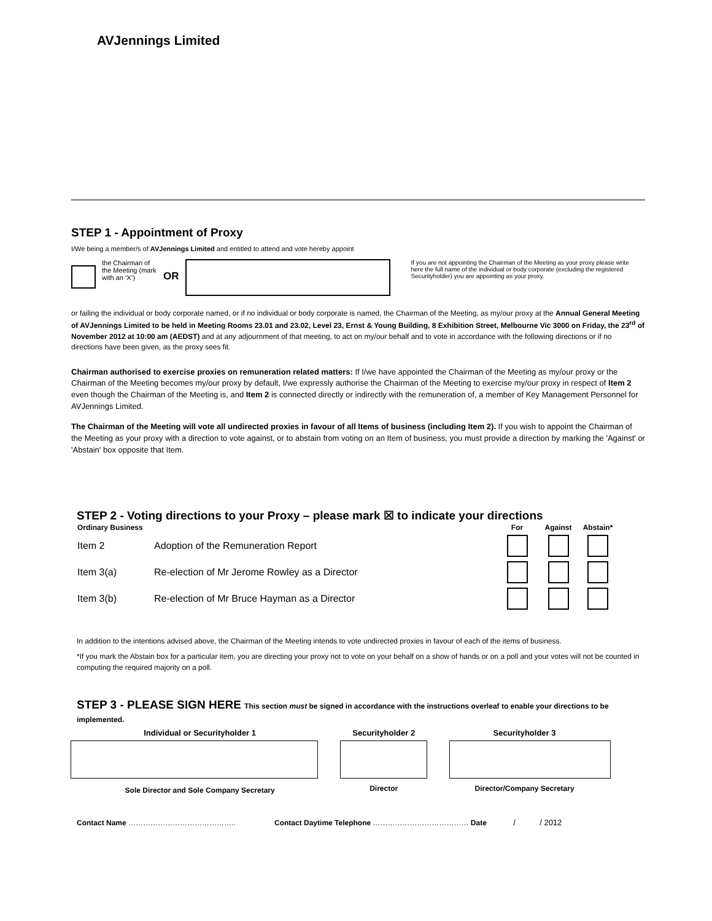AVJennings Limited
STEP 1 - Appointment of Proxy
I/We being a member/s of AVJennings Limited and entitled to attend and vote hereby appoint
the Chairman of the Meeting (mark with an ‘X’)
OR
If you are not appointing the Chairman of the Meeting as your proxy please write here the full name of the individual or body corporate (excluding the registered Securityholder) you are appointing as your proxy.
or failing the individual or body corporate named, or if no individual or body corporate is named, the Chairman of the Meeting, as my/our proxy at the Annual General Meeting of AVJennings Limited to be held in Meeting Rooms 23.01 and 23.02, Level 23, Ernst & Young Building, 8 Exhibition Street, Melbourne Vic 3000 on Friday, the 23<sup>rd</sup> of November 2012 at 10:00 am (AEDST) and at any adjournment of that meeting, to act on my/our behalf and to vote in accordance with the following directions or if no directions have been given, as the proxy sees fit.
Chairman authorised to exercise proxies on remuneration related matters: If I/we have appointed the Chairman of the Meeting as my/our proxy or the Chairman of the Meeting becomes my/our proxy by default, I/we expressly authorise the Chairman of the Meeting to exercise my/our proxy in respect of Item 2 even though the Chairman of the Meeting is, and Item 2 is connected directly or indirectly with the remuneration of, a member of Key Management Personnel for AVJennings Limited.
The Chairman of the Meeting will vote all undirected proxies in favour of all Items of business (including Item 2). If you wish to appoint the Chairman of the Meeting as your proxy with a direction to vote against, or to abstain from voting on an Item of business, you must provide a direction by marking the 'Against' or 'Abstain' box opposite that Item.
STEP 2 - Voting directions to your Proxy – please mark ☒ to indicate your directions
| Ordinary Business | | For | Against | Abstain* |
| --- | --- | --- | --- | --- |
| Item 2 | Adoption of the Remuneration Report | | | |
| Item 3(a) | Re-election of Mr Jerome Rowley as a Director | | | |
| Item 3(b) | Re-election of Mr Bruce Hayman as a Director | | | |
In addition to the intentions advised above, the Chairman of the Meeting intends to vote undirected proxies in favour of each of the items of business.
*If you mark the Abstain box for a particular item, you are directing your proxy not to vote on your behalf on a show of hands or on a poll and your votes will not be counted in computing the required majority on a poll.
STEP 3 - PLEASE SIGN HERE This section must be signed in accordance with the instructions overleaf to enable your directions to be implemented.
| Individual or Securityholder 1 | Securityholder 2 | Securityholder 3 |
| Sole Director and Sole Company Secretary | Director | Director/Company Secretary |
Contact Name …………………………………….. Contact Daytime Telephone ………………………………… Date / / 2012